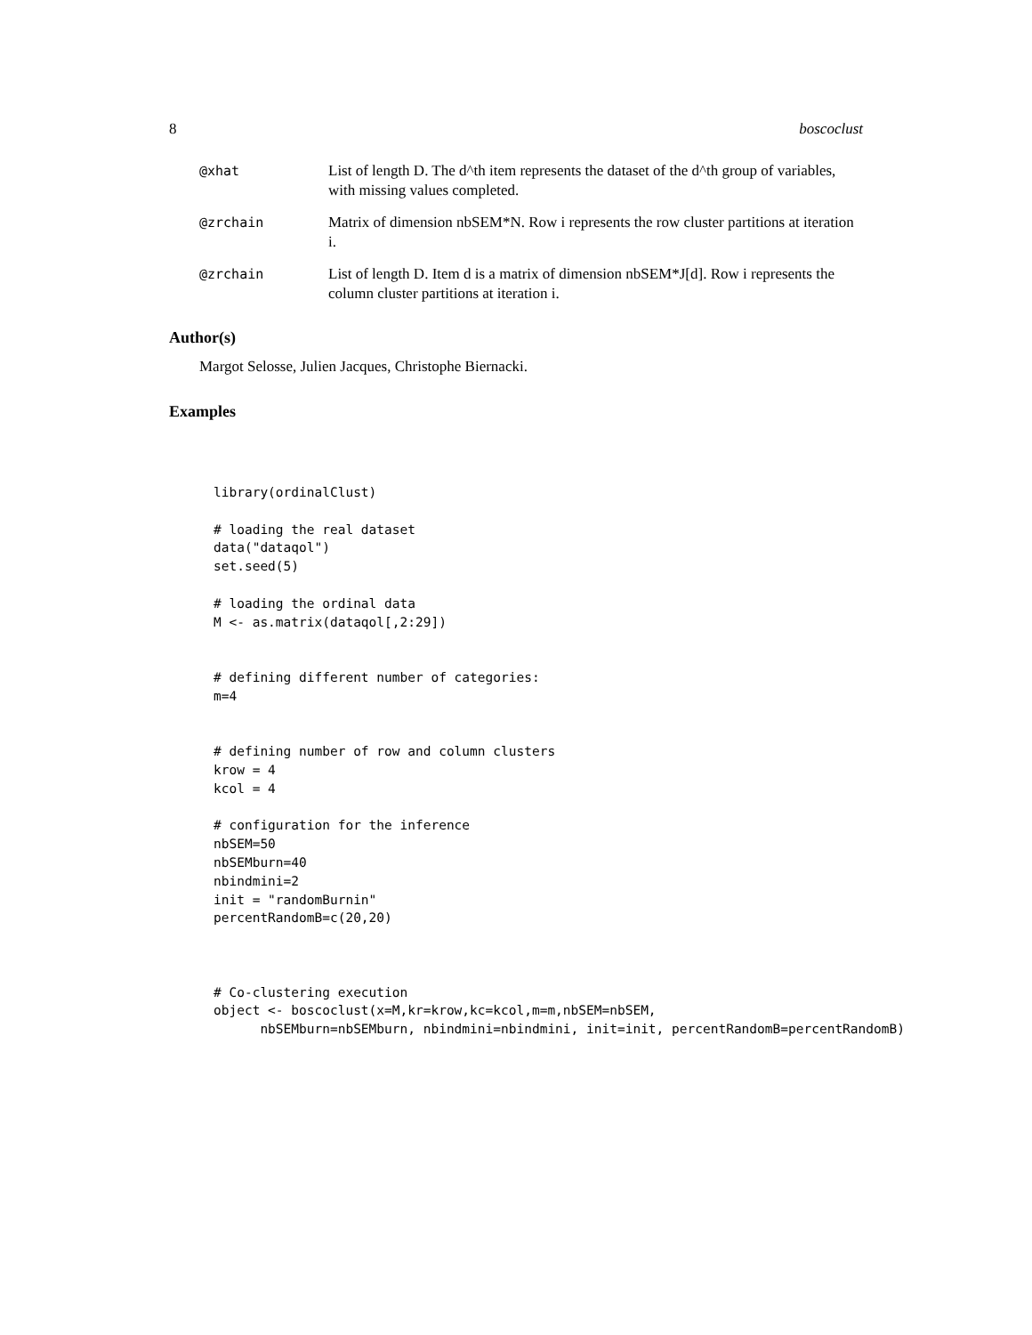8 boscoclust
@xhat List of length D. The d^th item represents the dataset of the d^th group of variables, with missing values completed.
@zrchain Matrix of dimension nbSEM*N. Row i represents the row cluster partitions at iteration i.
@zrchain List of length D. Item d is a matrix of dimension nbSEM*J[d]. Row i represents the column cluster partitions at iteration i.
Author(s)
Margot Selosse, Julien Jacques, Christophe Biernacki.
Examples
library(ordinalClust)

# loading the real dataset
data("dataqol")
set.seed(5)

# loading the ordinal data
M <- as.matrix(dataqol[,2:29])


# defining different number of categories:
m=4


# defining number of row and column clusters
krow = 4
kcol = 4

# configuration for the inference
nbSEM=50
nbSEMburn=40
nbindmini=2
init = "randomBurnin"
percentRandomB=c(20,20)



# Co-clustering execution
object <- boscoclust(x=M,kr=krow,kc=kcol,m=m,nbSEM=nbSEM,
      nbSEMburn=nbSEMburn, nbindmini=nbindmini, init=init, percentRandomB=percentRandomB)